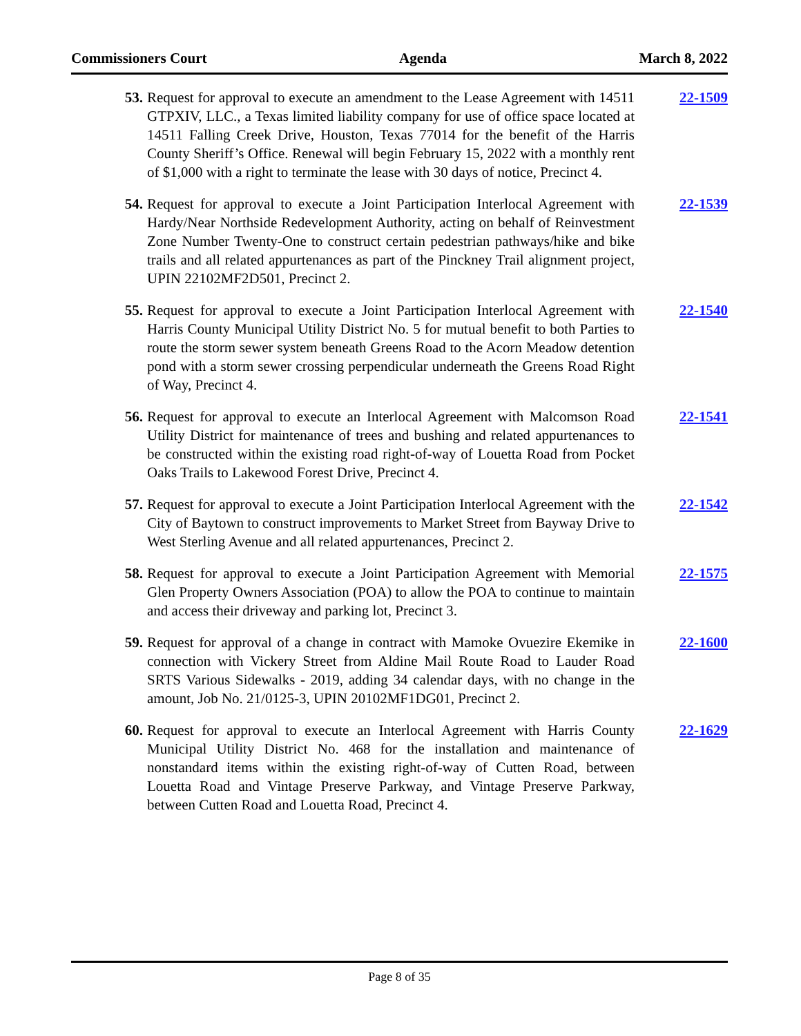Commissioners Court Agenda March 8, 2022
53. Request for approval to execute an amendment to the Lease Agreement with 14511 GTPXIV, LLC., a Texas limited liability company for use of office space located at 14511 Falling Creek Drive, Houston, Texas 77014 for the benefit of the Harris County Sheriff’s Office. Renewal will begin February 15, 2022 with a monthly rent of $1,000 with a right to terminate the lease with 30 days of notice, Precinct 4.
22-1509
54. Request for approval to execute a Joint Participation Interlocal Agreement with Hardy/Near Northside Redevelopment Authority, acting on behalf of Reinvestment Zone Number Twenty-One to construct certain pedestrian pathways/hike and bike trails and all related appurtenances as part of the Pinckney Trail alignment project, UPIN 22102MF2D501, Precinct 2.
22-1539
55. Request for approval to execute a Joint Participation Interlocal Agreement with Harris County Municipal Utility District No. 5 for mutual benefit to both Parties to route the storm sewer system beneath Greens Road to the Acorn Meadow detention pond with a storm sewer crossing perpendicular underneath the Greens Road Right of Way, Precinct 4.
22-1540
56. Request for approval to execute an Interlocal Agreement with Malcomson Road Utility District for maintenance of trees and bushing and related appurtenances to be constructed within the existing road right-of-way of Louetta Road from Pocket Oaks Trails to Lakewood Forest Drive, Precinct 4.
22-1541
57. Request for approval to execute a Joint Participation Interlocal Agreement with the City of Baytown to construct improvements to Market Street from Bayway Drive to West Sterling Avenue and all related appurtenances, Precinct 2.
22-1542
58. Request for approval to execute a Joint Participation Agreement with Memorial Glen Property Owners Association (POA) to allow the POA to continue to maintain and access their driveway and parking lot, Precinct 3.
22-1575
59. Request for approval of a change in contract with Mamoke Ovuezire Ekemike in connection with Vickery Street from Aldine Mail Route Road to Lauder Road SRTS Various Sidewalks - 2019, adding 34 calendar days, with no change in the amount, Job No. 21/0125-3, UPIN 20102MF1DG01, Precinct 2.
22-1600
60. Request for approval to execute an Interlocal Agreement with Harris County Municipal Utility District No. 468 for the installation and maintenance of nonstandard items within the existing right-of-way of Cutten Road, between Louetta Road and Vintage Preserve Parkway, and Vintage Preserve Parkway, between Cutten Road and Louetta Road, Precinct 4.
22-1629
Page 8 of 35